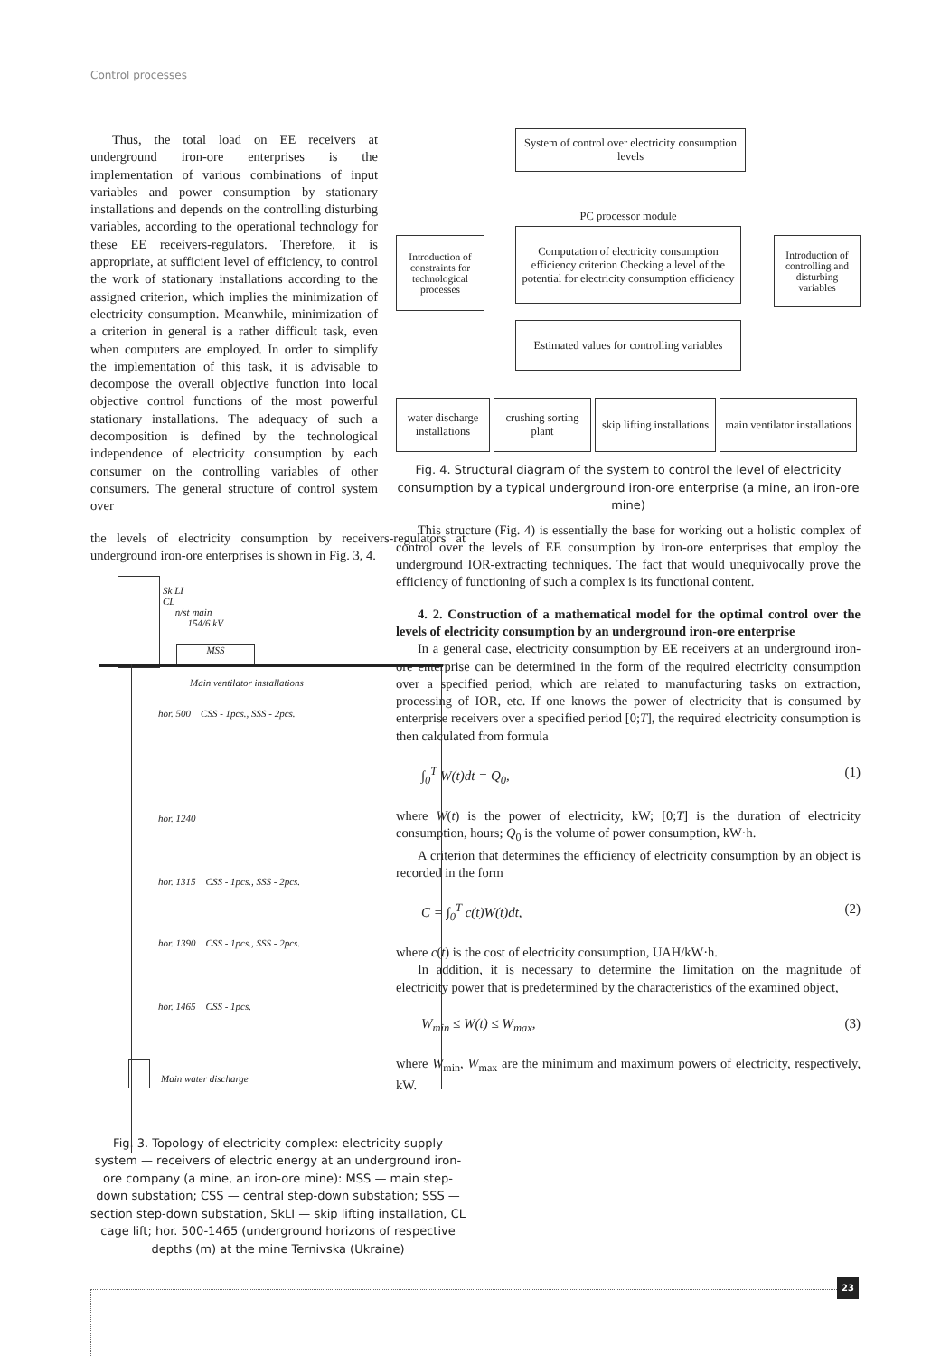Control processes
Thus, the total load on EE receivers at underground iron-ore enterprises is the implementation of various combinations of input variables and power consumption by stationary installations and depends on the controlling disturbing variables, according to the operational technology for these EE receivers-regulators. Therefore, it is appropriate, at sufficient level of efficiency, to control the work of stationary installations according to the assigned criterion, which implies the minimization of electricity consumption. Meanwhile, minimization of a criterion in general is a rather difficult task, even when computers are employed. In order to simplify the implementation of this task, it is advisable to decompose the overall objective function into local objective control functions of the most powerful stationary installations. The adequacy of such a decomposition is defined by the technological independence of electricity consumption by each consumer on the controlling variables of other consumers. The general structure of control system over
the levels of electricity consumption by receivers-regulators at underground iron-ore enterprises is shown in Fig. 3, 4.
Sk LI
CL
n/st main
154/6 kV
MSS
Main ventilator installations
hor. 500 CSS - 1pcs., SSS - 2pcs.
hor. 1240
hor. 1315 CSS - 1pcs., SSS - 2pcs.
hor. 1390 CSS - 1pcs., SSS - 2pcs.
hor. 1465 CSS - 1pcs.
Main water discharge
Fig. 3. Topology of electricity complex: electricity supply system — receivers of electric energy at an underground iron-ore company (a mine, an iron-ore mine): MSS — main step-down substation; CSS — central step-down substation; SSS — section step-down substation, SkLI — skip lifting installation, CL cage lift; hor. 500-1465 (underground horizons of respective depths (m) at the mine Ternivska (Ukraine)
System of control over electricity consumption levels
PC processor module
Introduction of constraints for technological processes
Computation of electricity consumption efficiency criterion Checking a level of the potential for electricity consumption efficiency
Introduction of controlling and disturbing variables
Estimated values for controlling variables
water discharge installations
crushing sorting plant
skip lifting installations
main ventilator installations
Fig. 4. Structural diagram of the system to control the level of electricity consumption by a typical underground iron-ore enterprise (a mine, an iron-ore mine)
This structure (Fig. 4) is essentially the base for working out a holistic complex of control over the levels of EE consumption by iron-ore enterprises that employ the underground IOR-extracting techniques. The fact that would unequivocally prove the efficiency of functioning of such a complex is its functional content.
4. 2. Construction of a mathematical model for the optimal control over the levels of electricity consumption by an underground iron-ore enterprise
In a general case, electricity consumption by EE receivers at an underground iron-ore enterprise can be determined in the form of the required electricity consumption over a specified period, which are related to manufacturing tasks on extraction, processing of IOR, etc. If one knows the power of electricity that is consumed by enterprise receivers over a specified period [0;T], the required electricity consumption is then calculated from formula
∫<sub>0</sub><sup>T</sup> W(t)dt = Q<sub>0</sub>, (1)
where W(t) is the power of electricity, kW; [0;T] is the duration of electricity consumption, hours; Q<sub>0</sub> is the volume of power consumption, kW·h.
A criterion that determines the efficiency of electricity consumption by an object is recorded in the form
C = ∫<sub>0</sub><sup>T</sup> c(t)W(t)dt, (2)
where c(t) is the cost of electricity consumption, UAH/kW·h.
In addition, it is necessary to determine the limitation on the magnitude of electricity power that is predetermined by the characteristics of the examined object,
W<sub>min</sub> ≤ W(t) ≤ W<sub>max</sub>, (3)
where W<sub>min</sub>, W<sub>max</sub> are the minimum and maximum powers of electricity, respectively, kW.
23